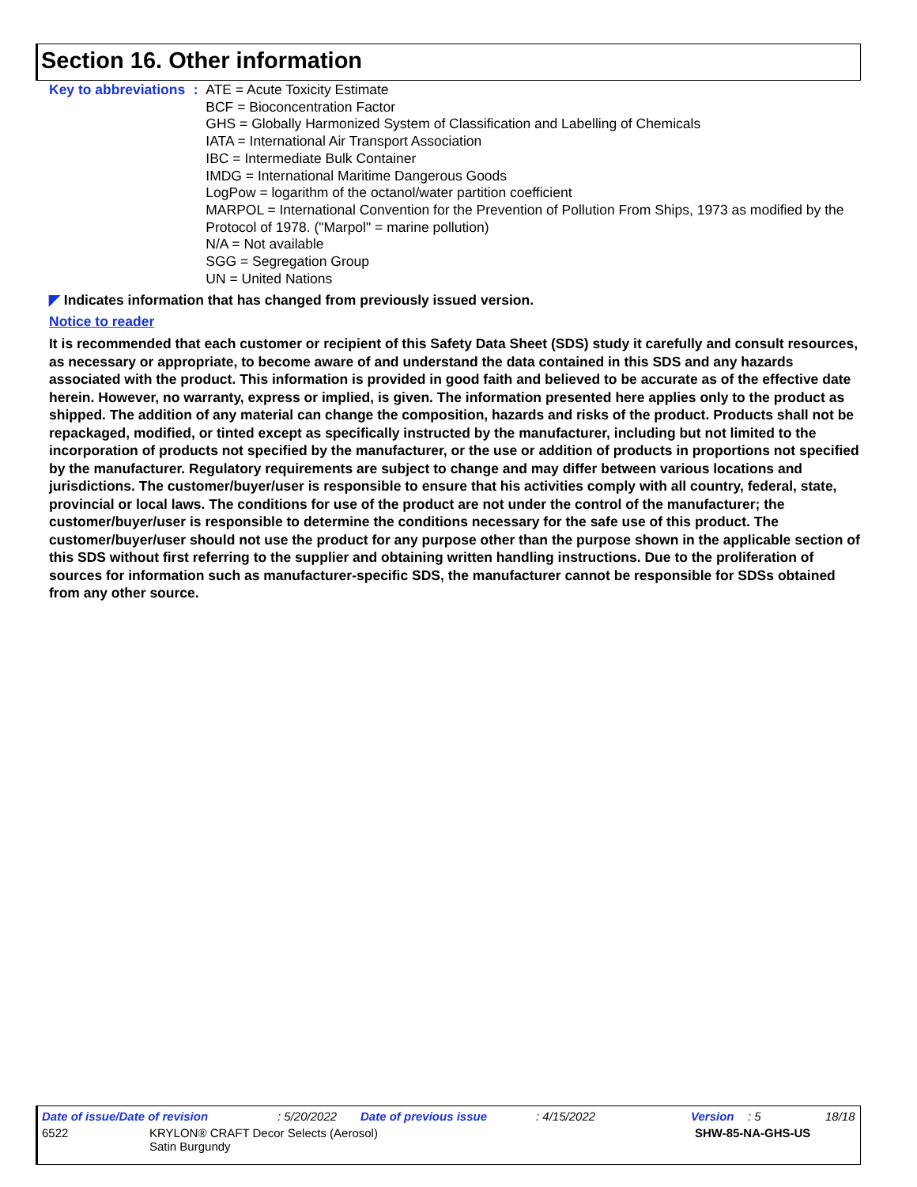Section 16. Other information
Key to abbreviations : ATE = Acute Toxicity Estimate
BCF = Bioconcentration Factor
GHS = Globally Harmonized System of Classification and Labelling of Chemicals
IATA = International Air Transport Association
IBC = Intermediate Bulk Container
IMDG = International Maritime Dangerous Goods
LogPow = logarithm of the octanol/water partition coefficient
MARPOL = International Convention for the Prevention of Pollution From Ships, 1973 as modified by the Protocol of 1978. ("Marpol" = marine pollution)
N/A = Not available
SGG = Segregation Group
UN = United Nations
◤ Indicates information that has changed from previously issued version.
Notice to reader
It is recommended that each customer or recipient of this Safety Data Sheet (SDS) study it carefully and consult resources, as necessary or appropriate, to become aware of and understand the data contained in this SDS and any hazards associated with the product. This information is provided in good faith and believed to be accurate as of the effective date herein. However, no warranty, express or implied, is given. The information presented here applies only to the product as shipped. The addition of any material can change the composition, hazards and risks of the product. Products shall not be repackaged, modified, or tinted except as specifically instructed by the manufacturer, including but not limited to the incorporation of products not specified by the manufacturer, or the use or addition of products in proportions not specified by the manufacturer. Regulatory requirements are subject to change and may differ between various locations and jurisdictions. The customer/buyer/user is responsible to ensure that his activities comply with all country, federal, state, provincial or local laws. The conditions for use of the product are not under the control of the manufacturer; the customer/buyer/user is responsible to determine the conditions necessary for the safe use of this product. The customer/buyer/user should not use the product for any purpose other than the purpose shown in the applicable section of this SDS without first referring to the supplier and obtaining written handling instructions. Due to the proliferation of sources for information such as manufacturer-specific SDS, the manufacturer cannot be responsible for SDSs obtained from any other source.
Date of issue/Date of revision: 5/20/2022 Date of previous issue: 4/15/2022 Version: 5 18/18
6522 KRYLON® CRAFT Decor Selects (Aerosol)
Satin Burgundy SHW-85-NA-GHS-US